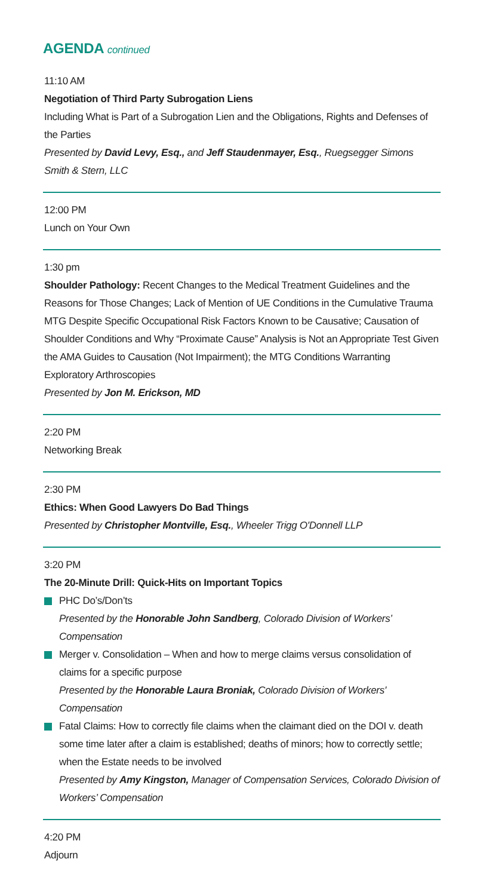AGENDA continued
11:10 AM
Negotiation of Third Party Subrogation Liens
Including What is Part of a Subrogation Lien and the Obligations, Rights and Defenses of the Parties
Presented by David Levy, Esq., and Jeff Staudenmayer, Esq., Ruegsegger Simons Smith & Stern, LLC
12:00 PM
Lunch on Your Own
1:30 pm
Shoulder Pathology: Recent Changes to the Medical Treatment Guidelines and the Reasons for Those Changes; Lack of Mention of UE Conditions in the Cumulative Trauma MTG Despite Specific Occupational Risk Factors Known to be Causative; Causation of Shoulder Conditions and Why “Proximate Cause” Analysis is Not an Appropriate Test Given the AMA Guides to Causation (Not Impairment); the MTG Conditions Warranting Exploratory Arthroscopies
Presented by Jon M. Erickson, MD
2:20 PM
Networking Break
2:30 PM
Ethics: When Good Lawyers Do Bad Things
Presented by Christopher Montville, Esq., Wheeler Trigg O'Donnell LLP
3:20 PM
The 20-Minute Drill: Quick-Hits on Important Topics
PHC Do’s/Don’ts
Presented by the Honorable John Sandberg, Colorado Division of Workers’ Compensation
Merger v. Consolidation – When and how to merge claims versus consolidation of claims for a specific purpose
Presented by the Honorable Laura Broniak, Colorado Division of Workers' Compensation
Fatal Claims: How to correctly file claims when the claimant died on the DOI v. death some time later after a claim is established; deaths of minors; how to correctly settle; when the Estate needs to be involved
Presented by Amy Kingston, Manager of Compensation Services, Colorado Division of Workers’ Compensation
4:20 PM
Adjourn